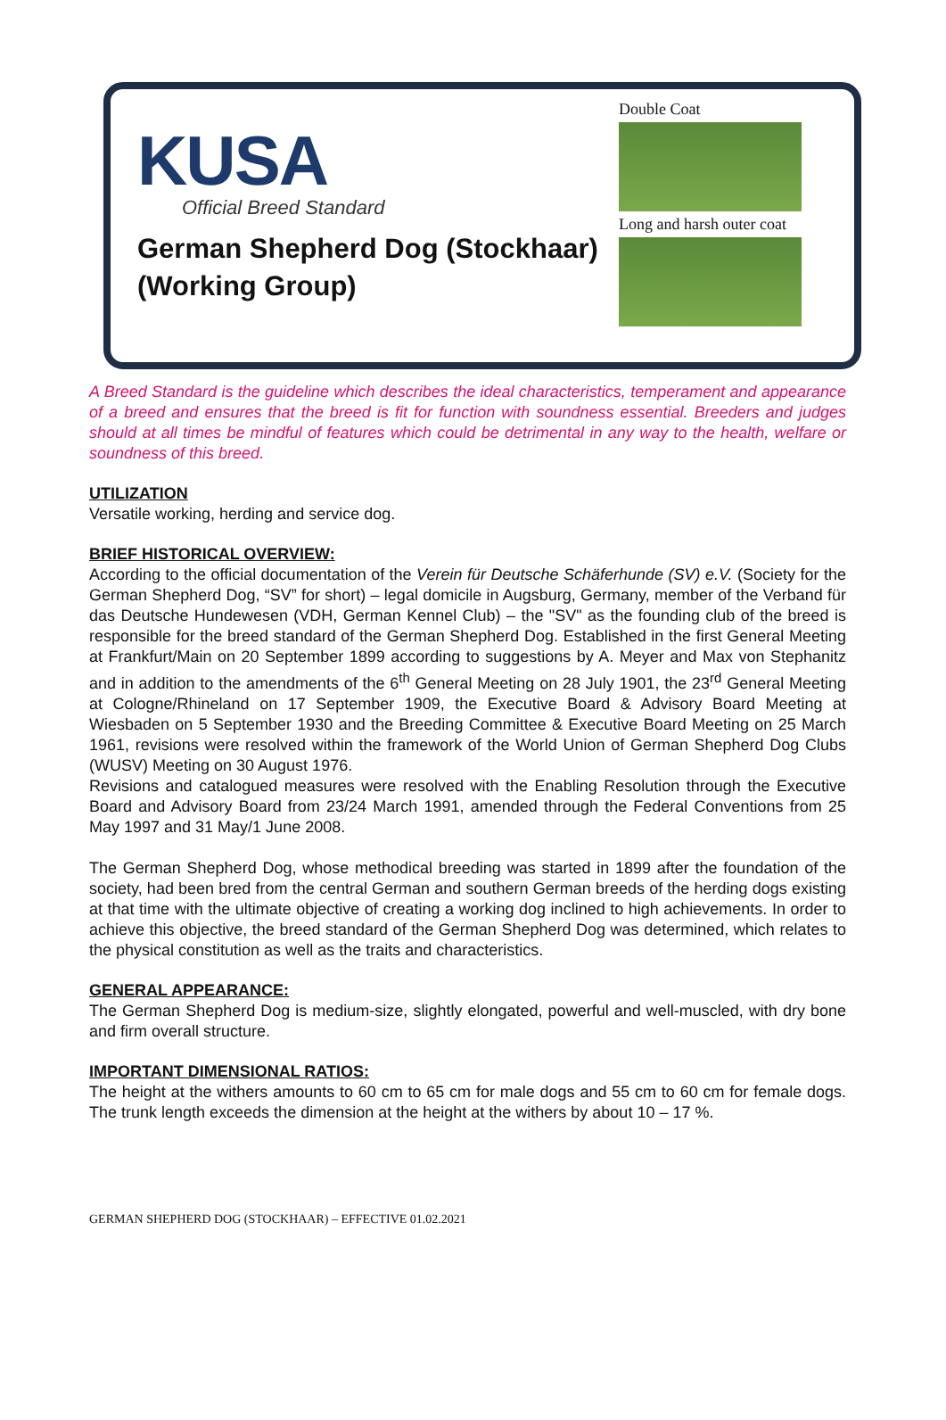KUSA
Official Breed Standard
German Shepherd Dog (Stockhaar)
(Working Group)
Double Coat
Long and harsh outer coat
A Breed Standard is the guideline which describes the ideal characteristics, temperament and appearance of a breed and ensures that the breed is fit for function with soundness essential. Breeders and judges should at all times be mindful of features which could be detrimental in any way to the health, welfare or soundness of this breed.
UTILIZATION
Versatile working, herding and service dog.
BRIEF HISTORICAL OVERVIEW:
According to the official documentation of the Verein für Deutsche Schäferhunde (SV) e.V. (Society for the German Shepherd Dog, “SV” for short) – legal domicile in Augsburg, Germany, member of the Verband für das Deutsche Hundewesen (VDH, German Kennel Club) – the "SV" as the founding club of the breed is responsible for the breed standard of the German Shepherd Dog. Established in the first General Meeting at Frankfurt/Main on 20 September 1899 according to suggestions by A. Meyer and Max von Stephanitz and in addition to the amendments of the 6<sup>th</sup> General Meeting on 28 July 1901, the 23<sup>rd</sup> General Meeting at Cologne/Rhineland on 17 September 1909, the Executive Board & Advisory Board Meeting at Wiesbaden on 5 September 1930 and the Breeding Committee & Executive Board Meeting on 25 March 1961, revisions were resolved within the framework of the World Union of German Shepherd Dog Clubs (WUSV) Meeting on 30 August 1976.
Revisions and catalogued measures were resolved with the Enabling Resolution through the Executive Board and Advisory Board from 23/24 March 1991, amended through the Federal Conventions from 25 May 1997 and 31 May/1 June 2008.
The German Shepherd Dog, whose methodical breeding was started in 1899 after the foundation of the society, had been bred from the central German and southern German breeds of the herding dogs existing at that time with the ultimate objective of creating a working dog inclined to high achievements. In order to achieve this objective, the breed standard of the German Shepherd Dog was determined, which relates to the physical constitution as well as the traits and characteristics.
GENERAL APPEARANCE:
The German Shepherd Dog is medium-size, slightly elongated, powerful and well-muscled, with dry bone and firm overall structure.
IMPORTANT DIMENSIONAL RATIOS:
The height at the withers amounts to 60 cm to 65 cm for male dogs and 55 cm to 60 cm for female dogs. The trunk length exceeds the dimension at the height at the withers by about 10 – 17 %.
GERMAN SHEPHERD DOG (STOCKHAAR) – EFFECTIVE 01.02.2021